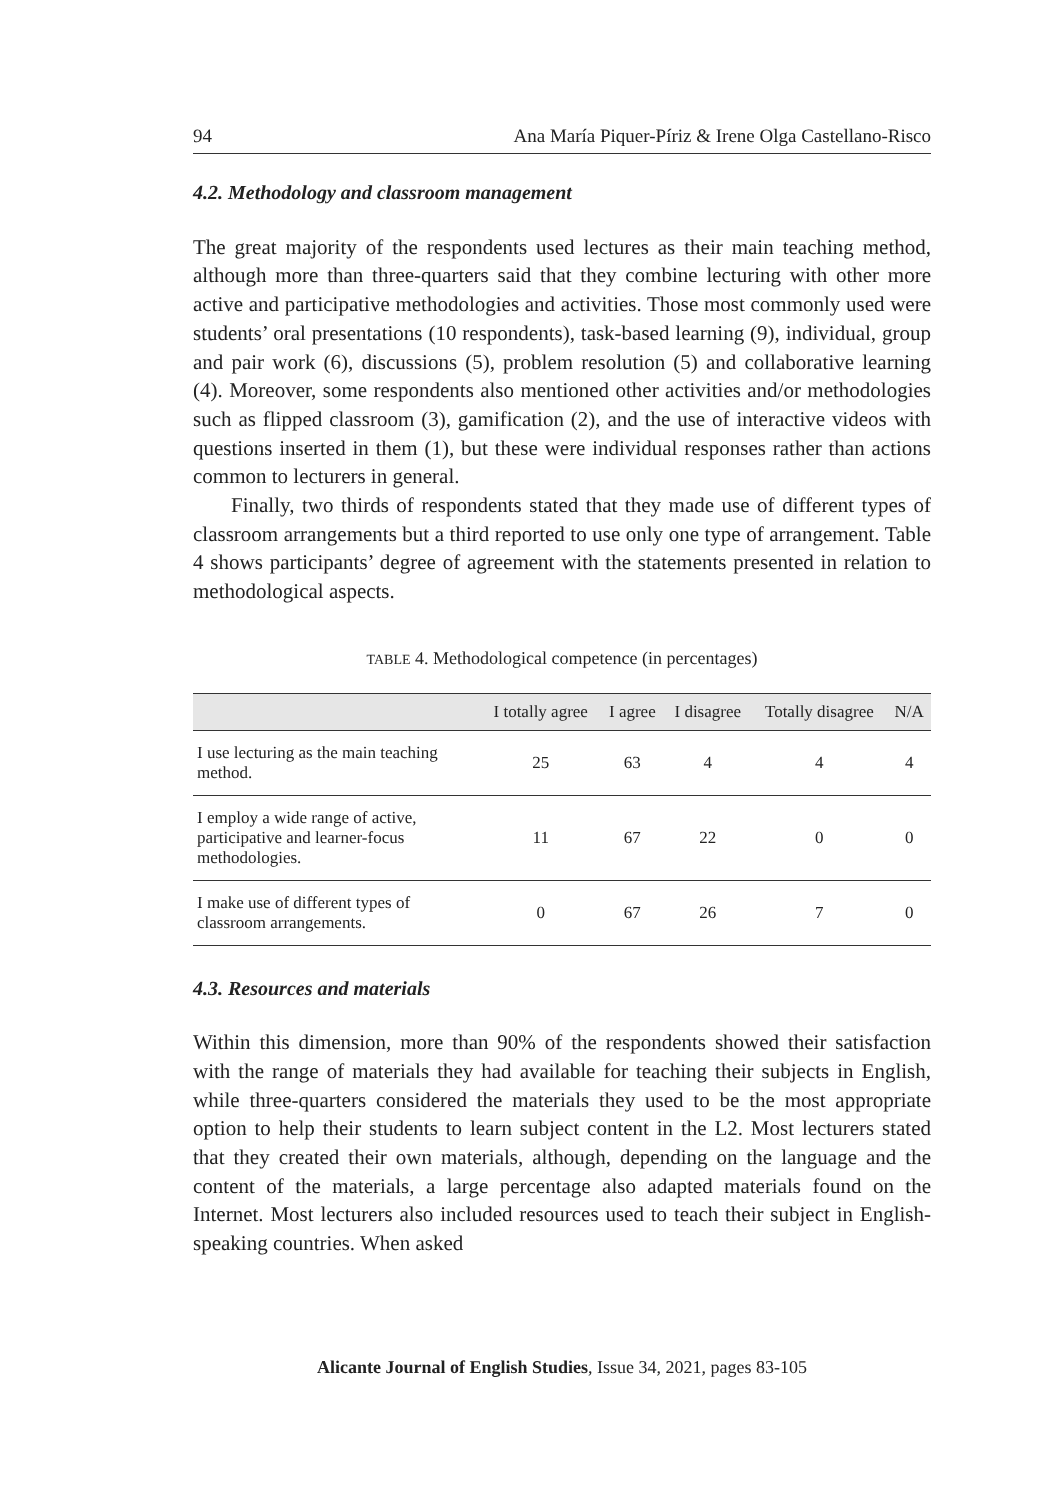94 Ana María Piquer-Píriz & Irene Olga Castellano-Risco
4.2. Methodology and classroom management
The great majority of the respondents used lectures as their main teaching method, although more than three-quarters said that they combine lecturing with other more active and participative methodologies and activities. Those most commonly used were students’ oral presentations (10 respondents), task-based learning (9), individual, group and pair work (6), discussions (5), problem resolution (5) and collaborative learning (4). Moreover, some respondents also mentioned other activities and/or methodologies such as flipped classroom (3), gamification (2), and the use of interactive videos with questions inserted in them (1), but these were individual responses rather than actions common to lecturers in general.
Finally, two thirds of respondents stated that they made use of different types of classroom arrangements but a third reported to use only one type of arrangement. Table 4 shows participants’ degree of agreement with the statements presented in relation to methodological aspects.
TABLE 4. Methodological competence (in percentages)
| | I totally agree | I agree | I disagree | Totally disagree | N/A |
| --- | --- | --- | --- | --- | --- |
| I use lecturing as the main teaching method. | 25 | 63 | 4 | 4 | 4 |
| I employ a wide range of active, participative and learner-focus methodologies. | 11 | 67 | 22 | 0 | 0 |
| I make use of different types of classroom arrangements. | 0 | 67 | 26 | 7 | 0 |
4.3. Resources and materials
Within this dimension, more than 90% of the respondents showed their satisfaction with the range of materials they had available for teaching their subjects in English, while three-quarters considered the materials they used to be the most appropriate option to help their students to learn subject content in the L2. Most lecturers stated that they created their own materials, although, depending on the language and the content of the materials, a large percentage also adapted materials found on the Internet. Most lecturers also included resources used to teach their subject in English-speaking countries. When asked
Alicante Journal of English Studies, Issue 34, 2021, pages 83-105